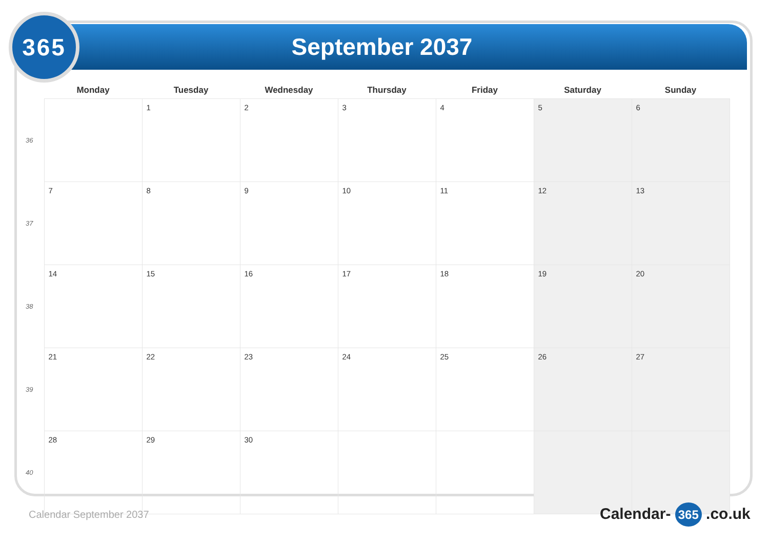September 2037
365
| | Monday | Tuesday | Wednesday | Thursday | Friday | Saturday | Sunday |
| --- | --- | --- | --- | --- | --- | --- | --- |
| 36 | | 1 | 2 | 3 | 4 | 5 | 6 |
| 37 | 7 | 8 | 9 | 10 | 11 | 12 | 13 |
| 38 | 14 | 15 | 16 | 17 | 18 | 19 | 20 |
| 39 | 21 | 22 | 23 | 24 | 25 | 26 | 27 |
| 40 | 28 | 29 | 30 | | | | |
Calendar September 2037 Calendar- 365 .co.uk